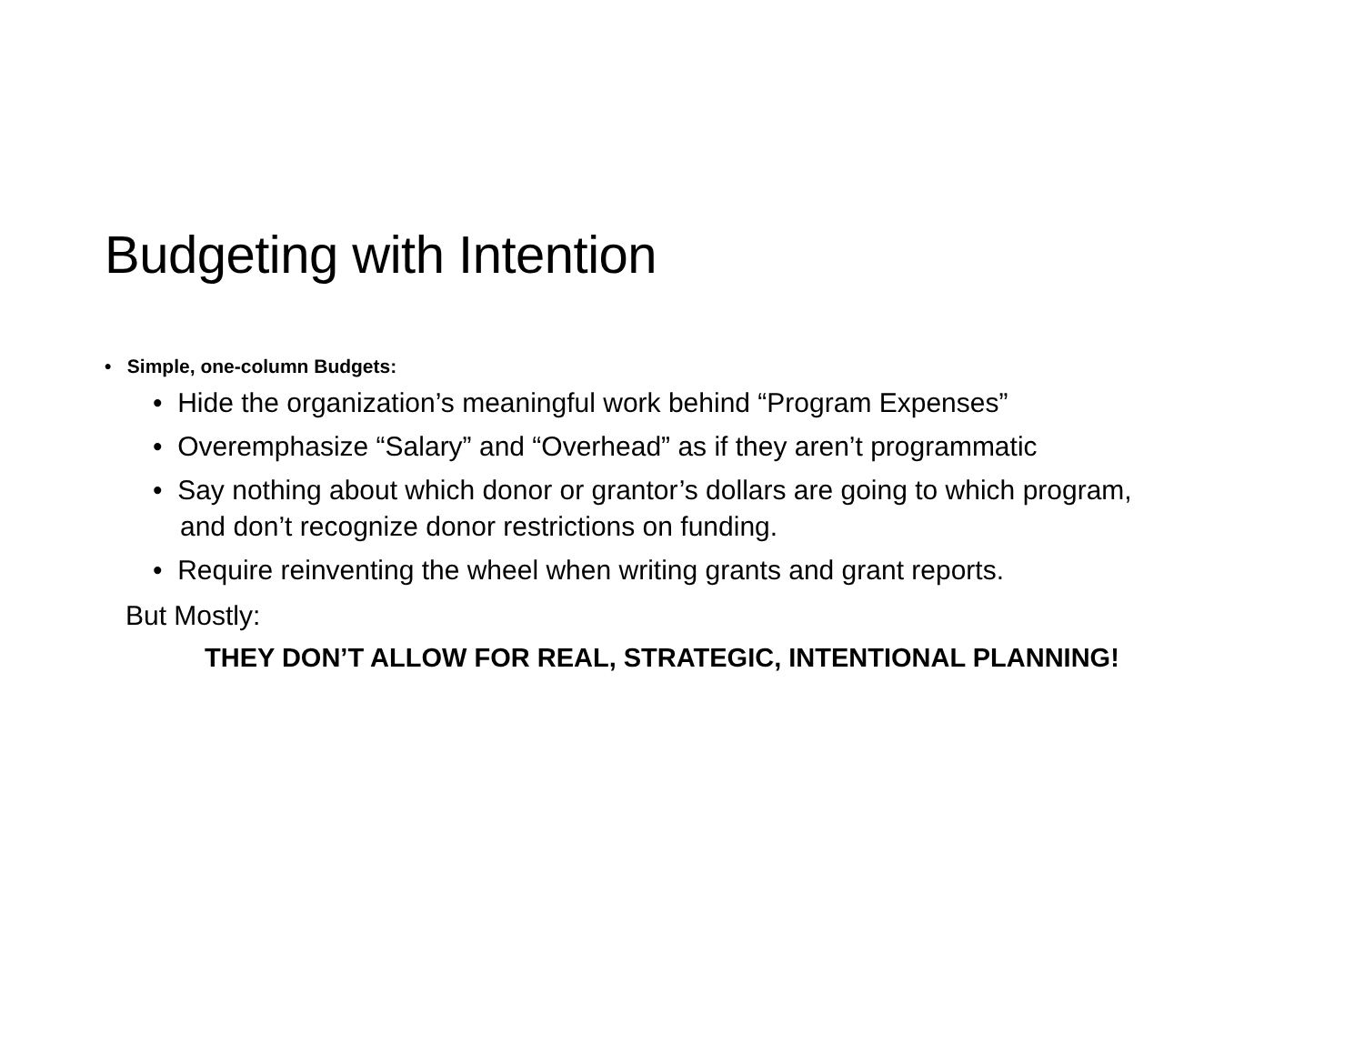Budgeting with Intention
• Simple, one-column Budgets:
• Hide the organization’s meaningful work behind “Program Expenses”
• Overemphasize “Salary” and “Overhead” as if they aren’t programmatic
• Say nothing about which donor or grantor’s dollars are going to which program, and don’t recognize donor restrictions on funding.
• Require reinventing the wheel when writing grants and grant reports.
But Mostly:
THEY DON’T ALLOW FOR REAL, STRATEGIC, INTENTIONAL PLANNING!